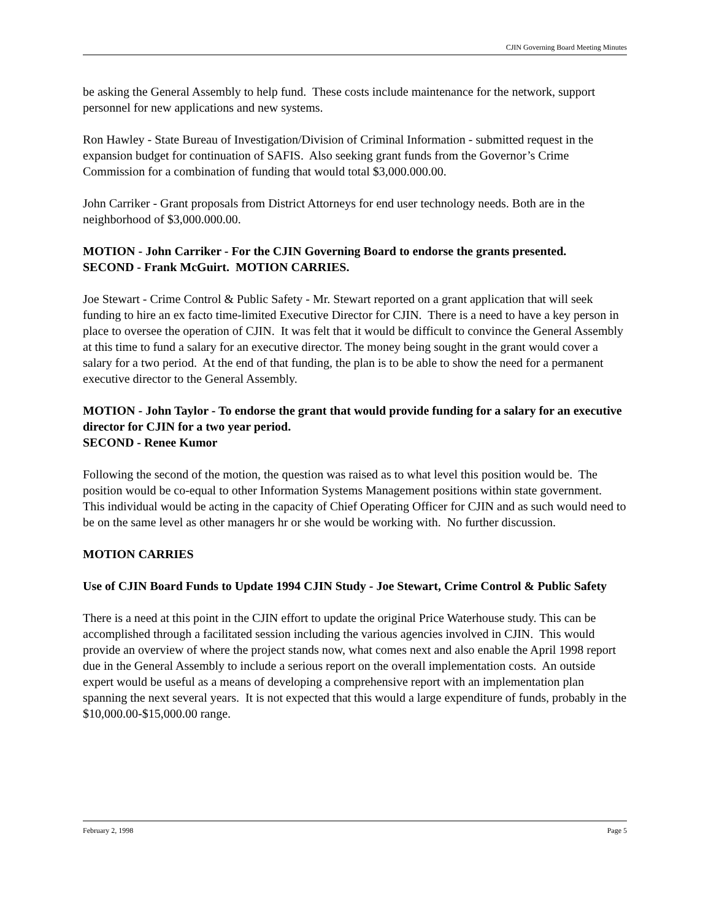CJIN Governing Board Meeting Minutes
be asking the General Assembly to help fund. These costs include maintenance for the network, support personnel for new applications and new systems.
Ron Hawley - State Bureau of Investigation/Division of Criminal Information - submitted request in the expansion budget for continuation of SAFIS. Also seeking grant funds from the Governor’s Crime Commission for a combination of funding that would total $3,000.000.00.
John Carriker - Grant proposals from District Attorneys for end user technology needs. Both are in the neighborhood of $3,000.000.00.
MOTION - John Carriker - For the CJIN Governing Board to endorse the grants presented.
SECOND - Frank McGuirt. MOTION CARRIES.
Joe Stewart - Crime Control & Public Safety - Mr. Stewart reported on a grant application that will seek funding to hire an ex facto time-limited Executive Director for CJIN. There is a need to have a key person in place to oversee the operation of CJIN. It was felt that it would be difficult to convince the General Assembly at this time to fund a salary for an executive director. The money being sought in the grant would cover a salary for a two period. At the end of that funding, the plan is to be able to show the need for a permanent executive director to the General Assembly.
MOTION - John Taylor - To endorse the grant that would provide funding for a salary for an executive director for CJIN for a two year period.
SECOND - Renee Kumor
Following the second of the motion, the question was raised as to what level this position would be. The position would be co-equal to other Information Systems Management positions within state government. This individual would be acting in the capacity of Chief Operating Officer for CJIN and as such would need to be on the same level as other managers hr or she would be working with. No further discussion.
MOTION CARRIES
Use of CJIN Board Funds to Update 1994 CJIN Study - Joe Stewart, Crime Control & Public Safety
There is a need at this point in the CJIN effort to update the original Price Waterhouse study. This can be accomplished through a facilitated session including the various agencies involved in CJIN. This would provide an overview of where the project stands now, what comes next and also enable the April 1998 report due in the General Assembly to include a serious report on the overall implementation costs. An outside expert would be useful as a means of developing a comprehensive report with an implementation plan spanning the next several years. It is not expected that this would a large expenditure of funds, probably in the $10,000.00-$15,000.00 range.
February 2, 1998 Page 5